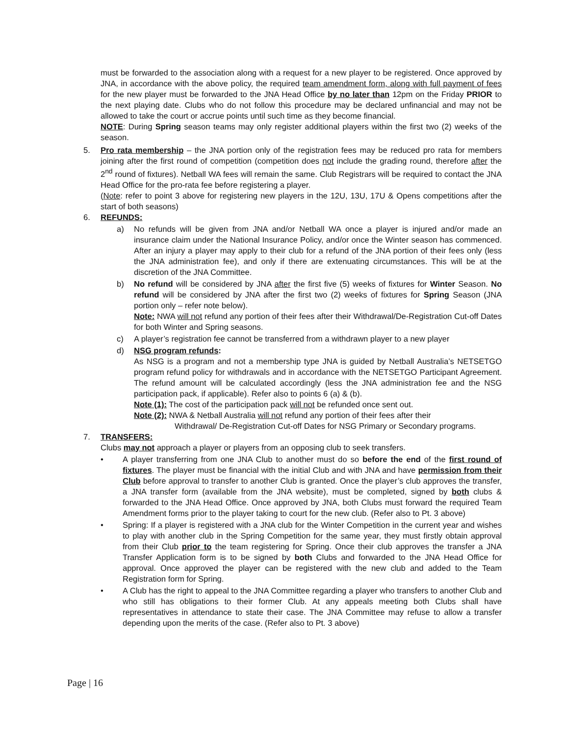must be forwarded to the association along with a request for a new player to be registered. Once approved by JNA, in accordance with the above policy, the required team amendment form, along with full payment of fees for the new player must be forwarded to the JNA Head Office by no later than 12pm on the Friday PRIOR to the next playing date. Clubs who do not follow this procedure may be declared unfinancial and may not be allowed to take the court or accrue points until such time as they become financial.
NOTE: During Spring season teams may only register additional players within the first two (2) weeks of the season.
5. Pro rata membership – the JNA portion only of the registration fees may be reduced pro rata for members joining after the first round of competition (competition does not include the grading round, therefore after the 2<sup>nd</sup> round of fixtures). Netball WA fees will remain the same. Club Registrars will be required to contact the JNA Head Office for the pro-rata fee before registering a player.
(Note: refer to point 3 above for registering new players in the 12U, 13U, 17U & Opens competitions after the start of both seasons)
6. REFUNDS:
a) No refunds will be given from JNA and/or Netball WA once a player is injured and/or made an insurance claim under the National Insurance Policy, and/or once the Winter season has commenced. After an injury a player may apply to their club for a refund of the JNA portion of their fees only (less the JNA administration fee), and only if there are extenuating circumstances. This will be at the discretion of the JNA Committee.
b) No refund will be considered by JNA after the first five (5) weeks of fixtures for Winter Season. No refund will be considered by JNA after the first two (2) weeks of fixtures for Spring Season (JNA portion only – refer note below).
Note: NWA will not refund any portion of their fees after their Withdrawal/De-Registration Cut-off Dates for both Winter and Spring seasons.
c) A player’s registration fee cannot be transferred from a withdrawn player to a new player
d) NSG program refunds:
As NSG is a program and not a membership type JNA is guided by Netball Australia’s NETSETGO program refund policy for withdrawals and in accordance with the NETSETGO Participant Agreement. The refund amount will be calculated accordingly (less the JNA administration fee and the NSG participation pack, if applicable). Refer also to points 6 (a) & (b).
Note (1): The cost of the participation pack will not be refunded once sent out.
Note (2): NWA & Netball Australia will not refund any portion of their fees after their
Withdrawal/ De-Registration Cut-off Dates for NSG Primary or Secondary programs.
7. TRANSFERS:
Clubs may not approach a player or players from an opposing club to seek transfers.
• A player transferring from one JNA Club to another must do so before the end of the first round of fixtures. The player must be financial with the initial Club and with JNA and have permission from their Club before approval to transfer to another Club is granted. Once the player’s club approves the transfer, a JNA transfer form (available from the JNA website), must be completed, signed by both clubs & forwarded to the JNA Head Office. Once approved by JNA, both Clubs must forward the required Team Amendment forms prior to the player taking to court for the new club. (Refer also to Pt. 3 above)
• Spring: If a player is registered with a JNA club for the Winter Competition in the current year and wishes to play with another club in the Spring Competition for the same year, they must firstly obtain approval from their Club prior to the team registering for Spring. Once their club approves the transfer a JNA Transfer Application form is to be signed by both Clubs and forwarded to the JNA Head Office for approval. Once approved the player can be registered with the new club and added to the Team Registration form for Spring.
• A Club has the right to appeal to the JNA Committee regarding a player who transfers to another Club and who still has obligations to their former Club. At any appeals meeting both Clubs shall have representatives in attendance to state their case. The JNA Committee may refuse to allow a transfer depending upon the merits of the case. (Refer also to Pt. 3 above)
Page | 16